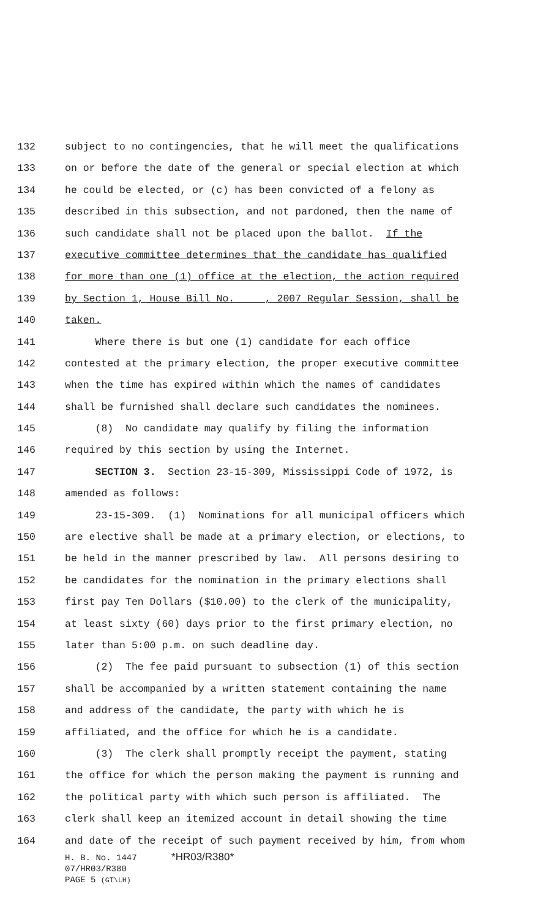132
subject to no contingencies, that he will meet the qualifications
133
on or before the date of the general or special election at which
134
he could be elected, or (c) has been convicted of a felony as
135
described in this subsection, and not pardoned, then the name of
136
such candidate shall not be placed upon the ballot. If the
137
executive committee determines that the candidate has qualified
138
for more than one (1) office at the election, the action required
139
by Section 1, House Bill No. ____, 2007 Regular Session, shall be
140
taken.
141
Where there is but one (1) candidate for each office
142
contested at the primary election, the proper executive committee
143
when the time has expired within which the names of candidates
144
shall be furnished shall declare such candidates the nominees.
145
(8) No candidate may qualify by filing the information
146
required by this section by using the Internet.
147
SECTION 3. Section 23-15-309, Mississippi Code of 1972, is
148
amended as follows:
149
23-15-309. (1) Nominations for all municipal officers which
150
are elective shall be made at a primary election, or elections, to
151
be held in the manner prescribed by law. All persons desiring to
152
be candidates for the nomination in the primary elections shall
153
first pay Ten Dollars ($10.00) to the clerk of the municipality,
154
at least sixty (60) days prior to the first primary election, no
155
later than 5:00 p.m. on such deadline day.
156
(2) The fee paid pursuant to subsection (1) of this section
157
shall be accompanied by a written statement containing the name
158
and address of the candidate, the party with which he is
159
affiliated, and the office for which he is a candidate.
160
(3) The clerk shall promptly receipt the payment, stating
161
the office for which the person making the payment is running and
162
the political party with which such person is affiliated. The
163
clerk shall keep an itemized account in detail showing the time
164
and date of the receipt of such payment received by him, from whom
H. B. No. 1447 *HR03/R380*
07/HR03/R380
PAGE 5 (GT\LH)